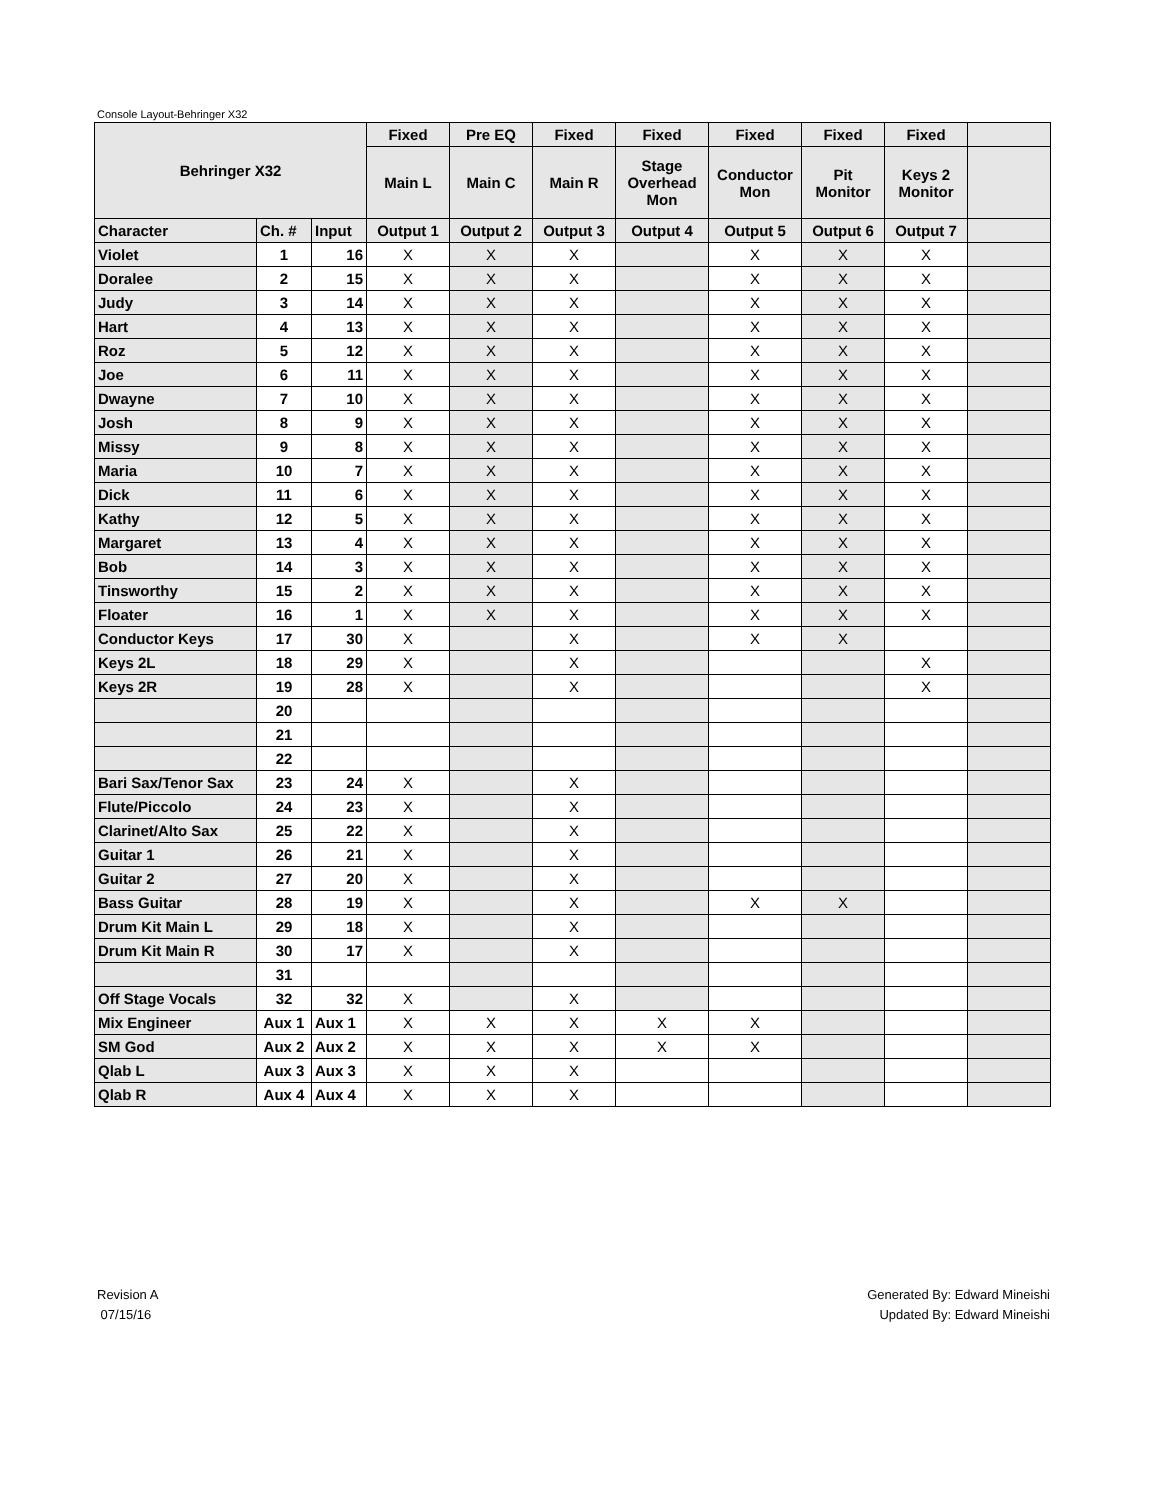Console Layout-Behringer X32
| Behringer X32 | | | Fixed | Pre EQ | Fixed | Fixed | Fixed | Fixed | Fixed | |
| --- | --- | --- | --- | --- | --- | --- | --- | --- | --- | --- |
| | | | Main L | Main C | Main R | Stage Overhead Mon | Conductor Mon | Pit Monitor | Keys 2 Monitor | |
| Character | Ch. # | Input | Output 1 | Output 2 | Output 3 | Output 4 | Output 5 | Output 6 | Output 7 | |
| Violet | 1 | 16 | X | X | X | | X | X | X | |
| Doralee | 2 | 15 | X | X | X | | X | X | X | |
| Judy | 3 | 14 | X | X | X | | X | X | X | |
| Hart | 4 | 13 | X | X | X | | X | X | X | |
| Roz | 5 | 12 | X | X | X | | X | X | X | |
| Joe | 6 | 11 | X | X | X | | X | X | X | |
| Dwayne | 7 | 10 | X | X | X | | X | X | X | |
| Josh | 8 | 9 | X | X | X | | X | X | X | |
| Missy | 9 | 8 | X | X | X | | X | X | X | |
| Maria | 10 | 7 | X | X | X | | X | X | X | |
| Dick | 11 | 6 | X | X | X | | X | X | X | |
| Kathy | 12 | 5 | X | X | X | | X | X | X | |
| Margaret | 13 | 4 | X | X | X | | X | X | X | |
| Bob | 14 | 3 | X | X | X | | X | X | X | |
| Tinsworthy | 15 | 2 | X | X | X | | X | X | X | |
| Floater | 16 | 1 | X | X | X | | X | X | X | |
| Conductor Keys | 17 | 30 | X | | X | | X | X | | |
| Keys 2L | 18 | 29 | X | | X | | | | X | |
| Keys 2R | 19 | 28 | X | | X | | | | X | |
| | 20 | | | | | | | | | |
| | 21 | | | | | | | | | |
| | 22 | | | | | | | | | |
| Bari Sax/Tenor Sax | 23 | 24 | X | | X | | | | | |
| Flute/Piccolo | 24 | 23 | X | | X | | | | | |
| Clarinet/Alto Sax | 25 | 22 | X | | X | | | | | |
| Guitar 1 | 26 | 21 | X | | X | | | | | |
| Guitar 2 | 27 | 20 | X | | X | | | | | |
| Bass Guitar | 28 | 19 | X | | X | | X | X | | |
| Drum Kit Main L | 29 | 18 | X | | X | | | | | |
| Drum Kit Main R | 30 | 17 | X | | X | | | | | |
| | 31 | | | | | | | | | |
| Off Stage Vocals | 32 | 32 | X | | X | | | | | |
| Mix Engineer | Aux 1 | Aux 1 | X | X | X | X | X | | | |
| SM God | Aux 2 | Aux 2 | X | X | X | X | X | | | |
| Qlab L | Aux 3 | Aux 3 | X | X | X | | | | | |
| Qlab R | Aux 4 | Aux 4 | X | X | X | | | | | |
Revision A
07/15/16
Generated By: Edward Mineishi
Updated By: Edward Mineishi